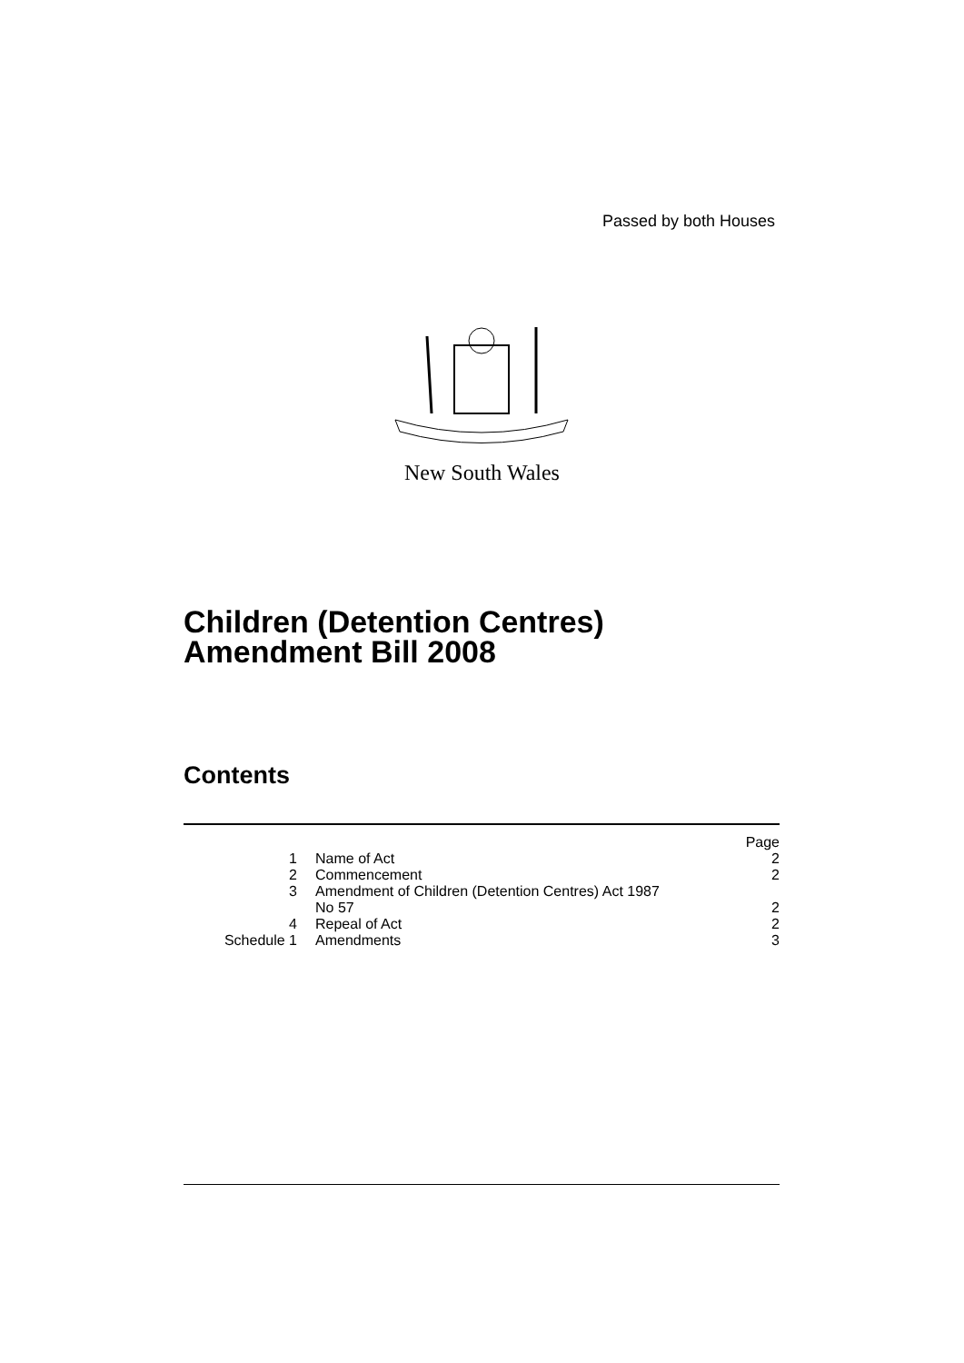Passed by both Houses
New South Wales
Children (Detention Centres)
Amendment Bill 2008
Contents
| | | Page |
| 1 | Name of Act | 2 |
| 2 | Commencement | 2 |
| 3 | Amendment of Children (Detention Centres) Act 1987 No 57 | 2 |
| 4 | Repeal of Act | 2 |
| Schedule 1 | Amendments | 3 |